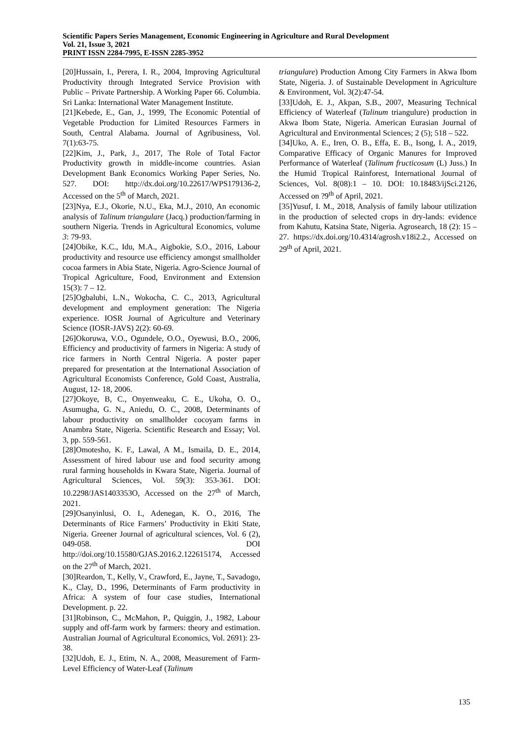Scientific Papers Series Management, Economic Engineering in Agriculture and Rural Development
Vol. 21, Issue 3, 2021
PRINT ISSN 2284-7995, E-ISSN 2285-3952
[20]Hussain, I., Perera, I. R., 2004, Improving Agricultural Productivity through Integrated Service Provision with Public – Private Partnership. A Working Paper 66. Columbia. Sri Lanka: International Water Management Institute.
[21]Kebede, E., Gan, J., 1999, The Economic Potential of Vegetable Production for Limited Resources Farmers in South, Central Alabama. Journal of Agribusiness, Vol. 7(1):63-75.
[22]Kim, J., Park, J., 2017, The Role of Total Factor Productivity growth in middle-income countries. Asian Development Bank Economics Working Paper Series, No. 527. DOI: http://dx.doi.org/10.22617/WPS179136-2, Accessed on the 5<sup>th</sup> of March, 2021.
[23]Nya, E.J., Okorie, N.U., Eka, M.J., 2010, An economic analysis of Talinum triangulare (Jacq.) production/farming in southern Nigeria. Trends in Agricultural Economics, volume 3: 79-93.
[24]Obike, K.C., Idu, M.A., Aigbokie, S.O., 2016, Labour productivity and resource use efficiency amongst smallholder cocoa farmers in Abia State, Nigeria. Agro-Science Journal of Tropical Agriculture, Food, Environment and Extension 15(3): 7 – 12.
[25]Ogbalubi, L.N., Wokocha, C. C., 2013, Agricultural development and employment generation: The Nigeria experience. IOSR Journal of Agriculture and Veterinary Science (IOSR-JAVS) 2(2): 60-69.
[26]Okoruwa, V.O., Ogundele, O.O., Oyewusi, B.O., 2006, Efficiency and productivity of farmers in Nigeria: A study of rice farmers in North Central Nigeria. A poster paper prepared for presentation at the International Association of Agricultural Economists Conference, Gold Coast, Australia, August, 12- 18, 2006.
[27]Okoye, B, C., Onyenweaku, C. E., Ukoha, O. O., Asumugha, G. N., Aniedu, O. C., 2008, Determinants of labour productivity on smallholder cocoyam farms in Anambra State, Nigeria. Scientific Research and Essay; Vol. 3, pp. 559-561.
[28]Omotesho, K. F., Lawal, A M., Ismaila, D. E., 2014, Assessment of hired labour use and food security among rural farming households in Kwara State, Nigeria. Journal of Agricultural Sciences, Vol. 59(3): 353-361. DOI: 10.2298/JAS1403353O, Accessed on the 27<sup>th</sup> of March, 2021.
[29]Osanyinlusi, O. I., Adenegan, K. O., 2016, The Determinants of Rice Farmers’ Productivity in Ekiti State, Nigeria. Greener Journal of agricultural sciences, Vol. 6 (2), 049-058. DOI http://doi.org/10.15580/GJAS.2016.2.122615174, Accessed on the 27<sup>th</sup> of March, 2021.
[30]Reardon, T., Kelly, V., Crawford, E., Jayne, T., Savadogo, K., Clay, D., 1996, Determinants of Farm productivity in Africa: A system of four case studies, International Development. p. 22.
[31]Robinson, C., McMahon, P., Quiggin, J., 1982, Labour supply and off-farm work by farmers: theory and estimation. Australian Journal of Agricultural Economics, Vol. 2691): 23-38.
[32]Udoh, E. J., Etim, N. A., 2008, Measurement of Farm-Level Efficiency of Water-Leaf (Talinum
triangulare) Production Among City Farmers in Akwa Ibom State, Nigeria. J. of Sustainable Development in Agriculture & Environment, Vol. 3(2):47-54.
[33]Udoh, E. J., Akpan, S.B., 2007, Measuring Technical Efficiency of Waterleaf (Talinum triangulure) production in Akwa Ibom State, Nigeria. American Eurasian Journal of Agricultural and Environmental Sciences; 2 (5); 518 – 522.
[34]Uko, A. E., Iren, O. B., Effa, E. B., Isong, I. A., 2019, Comparative Efficacy of Organic Manures for Improved Performance of Waterleaf (Talinum fructicosum (L) Juss.) In the Humid Tropical Rainforest, International Journal of Sciences, Vol. 8(08):1 – 10. DOI: 10.18483/ijSci.2126, Accessed on ?9<sup>th</sup> of April, 2021.
[35]Yusuf, I. M., 2018, Analysis of family labour utilization in the production of selected crops in dry-lands: evidence from Kahutu, Katsina State, Nigeria. Agrosearch, 18 (2): 15 – 27. https://dx.doi.org/10.4314/agrosh.v18i2.2., Accessed on 29<sup>th</sup> of April, 2021.
135